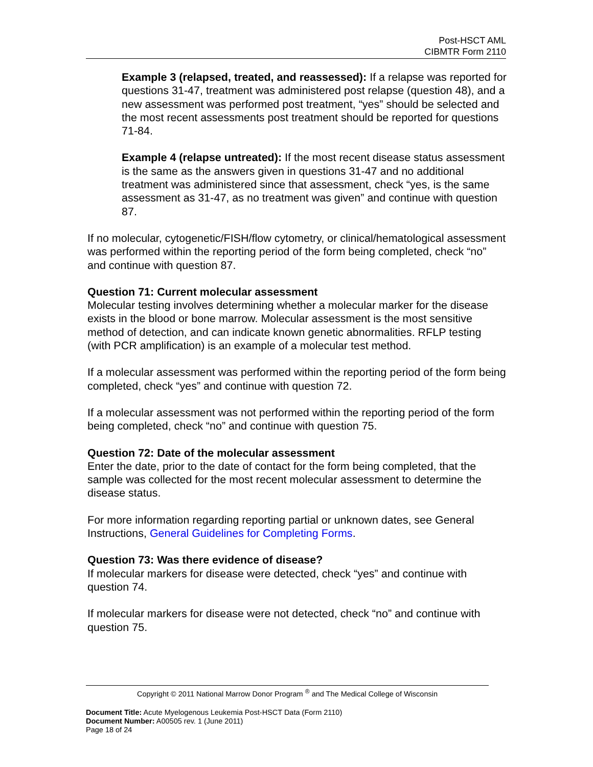Post-HSCT AML
CIBMTR Form 2110
Example 3 (relapsed, treated, and reassessed): If a relapse was reported for questions 31-47, treatment was administered post relapse (question 48), and a new assessment was performed post treatment, “yes” should be selected and the most recent assessments post treatment should be reported for questions 71-84.
Example 4 (relapse untreated): If the most recent disease status assessment is the same as the answers given in questions 31-47 and no additional treatment was administered since that assessment, check “yes, is the same assessment as 31-47, as no treatment was given” and continue with question 87.
If no molecular, cytogenetic/FISH/flow cytometry, or clinical/hematological assessment was performed within the reporting period of the form being completed, check “no” and continue with question 87.
Question 71: Current molecular assessment
Molecular testing involves determining whether a molecular marker for the disease exists in the blood or bone marrow. Molecular assessment is the most sensitive method of detection, and can indicate known genetic abnormalities. RFLP testing (with PCR amplification) is an example of a molecular test method.
If a molecular assessment was performed within the reporting period of the form being completed, check “yes” and continue with question 72.
If a molecular assessment was not performed within the reporting period of the form being completed, check “no” and continue with question 75.
Question 72: Date of the molecular assessment
Enter the date, prior to the date of contact for the form being completed, that the sample was collected for the most recent molecular assessment to determine the disease status.
For more information regarding reporting partial or unknown dates, see General Instructions, General Guidelines for Completing Forms.
Question 73: Was there evidence of disease?
If molecular markers for disease were detected, check “yes” and continue with question 74.
If molecular markers for disease were not detected, check “no” and continue with question 75.
Copyright © 2011 National Marrow Donor Program <sup>®</sup> and The Medical College of Wisconsin
Document Title: Acute Myelogenous Leukemia Post-HSCT Data (Form 2110)
Document Number: A00505 rev. 1 (June 2011)
Page 18 of 24